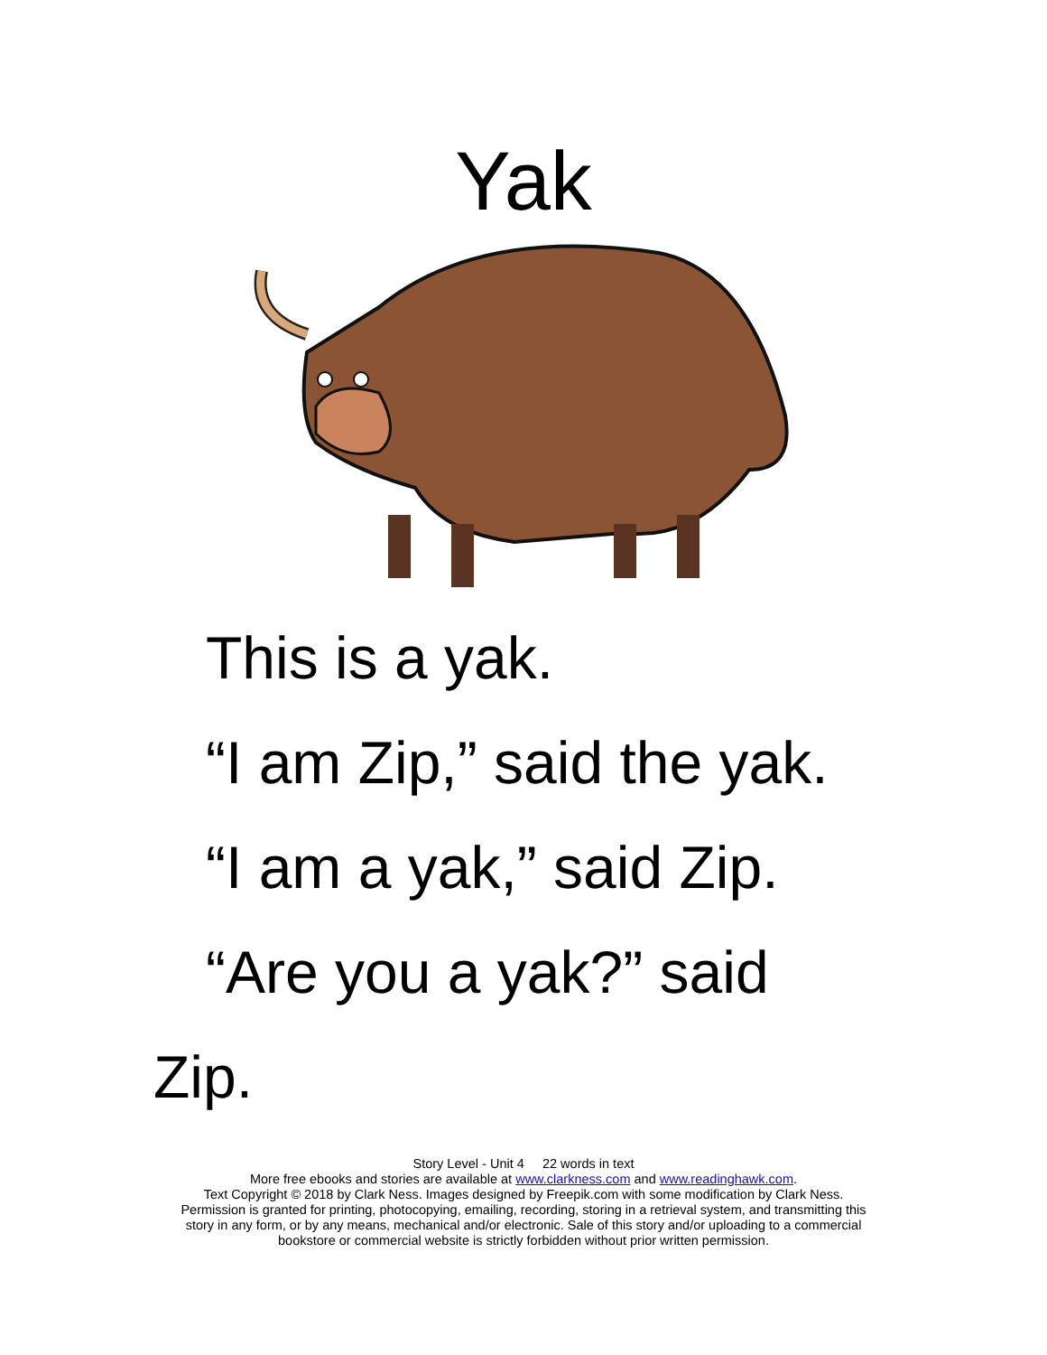Yak
This is a yak.
“I am Zip,” said the yak.
“I am a yak,” said Zip.
“Are you a yak?” said
Zip.
Story Level - Unit 4 22 words in text
More free ebooks and stories are available at www.clarkness.com and www.readinghawk.com.
Text Copyright © 2018 by Clark Ness. Images designed by Freepik.com with some modification by Clark Ness.
Permission is granted for printing, photocopying, emailing, recording, storing in a retrieval system, and transmitting this
story in any form, or by any means, mechanical and/or electronic. Sale of this story and/or uploading to a commercial
bookstore or commercial website is strictly forbidden without prior written permission.